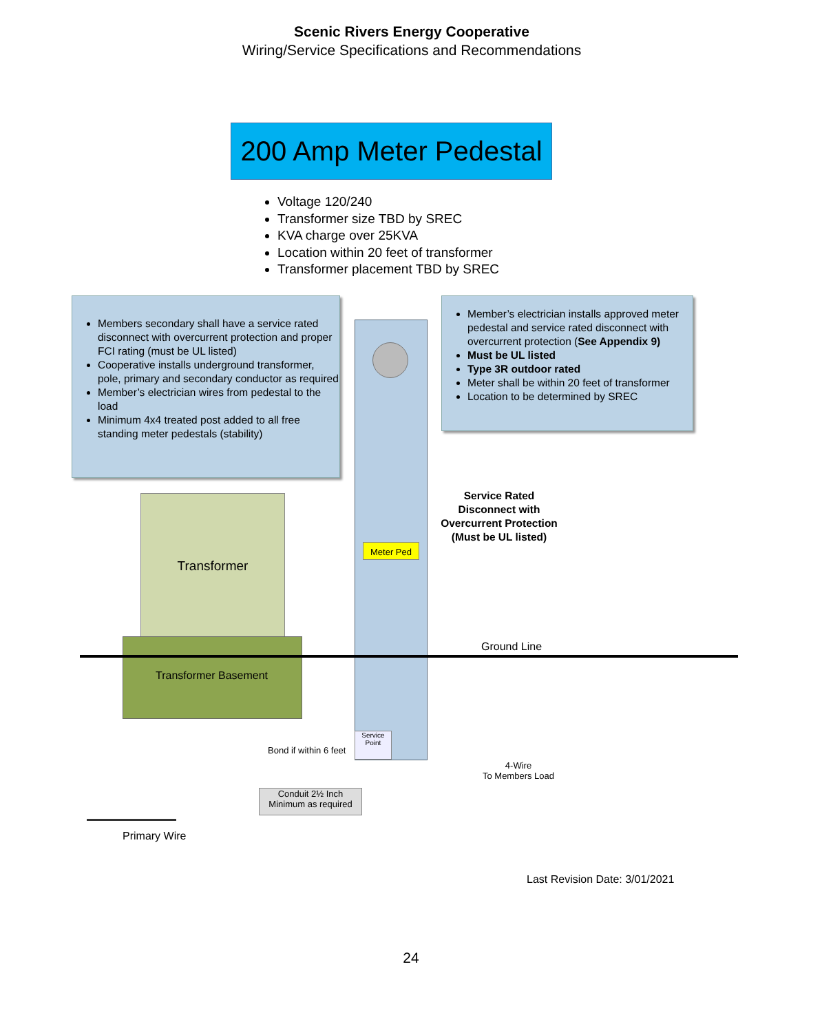Scenic Rivers Energy Cooperative
Wiring/Service Specifications and Recommendations
200 Amp Meter Pedestal
Voltage 120/240
Transformer size TBD by SREC
KVA charge over 25KVA
Location within 20 feet of transformer
Transformer placement TBD by SREC
Members secondary shall have a service rated disconnect with overcurrent protection and proper FCI rating (must be UL listed)
Cooperative installs underground transformer, pole, primary and secondary conductor as required
Member’s electrician wires from pedestal to the load
Minimum 4x4 treated post added to all free standing meter pedestals (stability)
Meter Ped
Member’s electrician installs approved meter pedestal and service rated disconnect with overcurrent protection (See Appendix 9)
Must be UL listed
Type 3R outdoor rated
Meter shall be within 20 feet of transformer
Location to be determined by SREC
Service Rated Disconnect with Overcurrent Protection (Must be UL listed)
Transformer
Transformer Basement
Ground Line
Bond if within 6 feet
Service Point
4-Wire
To Members Load
Conduit 2½ Inch
Minimum as required
Primary Wire
Last Revision Date: 3/01/2021
24